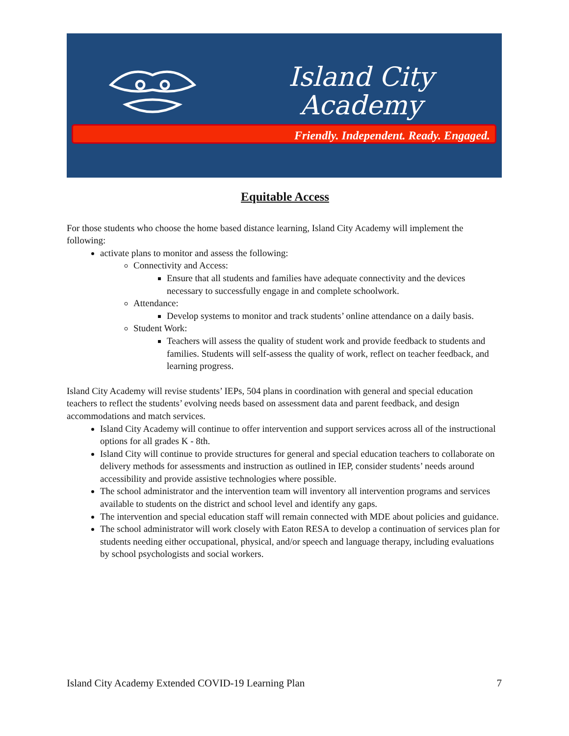Island City
Academy
Friendly. Independent. Ready. Engaged.
Equitable Access
For those students who choose the home based distance learning, Island City Academy will implement the following:
activate plans to monitor and assess the following:
Connectivity and Access:
Ensure that all students and families have adequate connectivity and the devices necessary to successfully engage in and complete schoolwork.
Attendance:
Develop systems to monitor and track students’ online attendance on a daily basis.
Student Work:
Teachers will assess the quality of student work and provide feedback to students and families. Students will self-assess the quality of work, reflect on teacher feedback, and learning progress.
Island City Academy will revise students’ IEPs, 504 plans in coordination with general and special education teachers to reflect the students’ evolving needs based on assessment data and parent feedback, and design accommodations and match services.
Island City Academy will continue to offer intervention and support services across all of the instructional options for all grades K - 8th.
Island City will continue to provide structures for general and special education teachers to collaborate on delivery methods for assessments and instruction as outlined in IEP, consider students’ needs around accessibility and provide assistive technologies where possible.
The school administrator and the intervention team will inventory all intervention programs and services available to students on the district and school level and identify any gaps.
The intervention and special education staff will remain connected with MDE about policies and guidance.
The school administrator will work closely with Eaton RESA to develop a continuation of services plan for students needing either occupational, physical, and/or speech and language therapy, including evaluations by school psychologists and social workers.
Island City Academy Extended COVID-19 Learning Plan 7